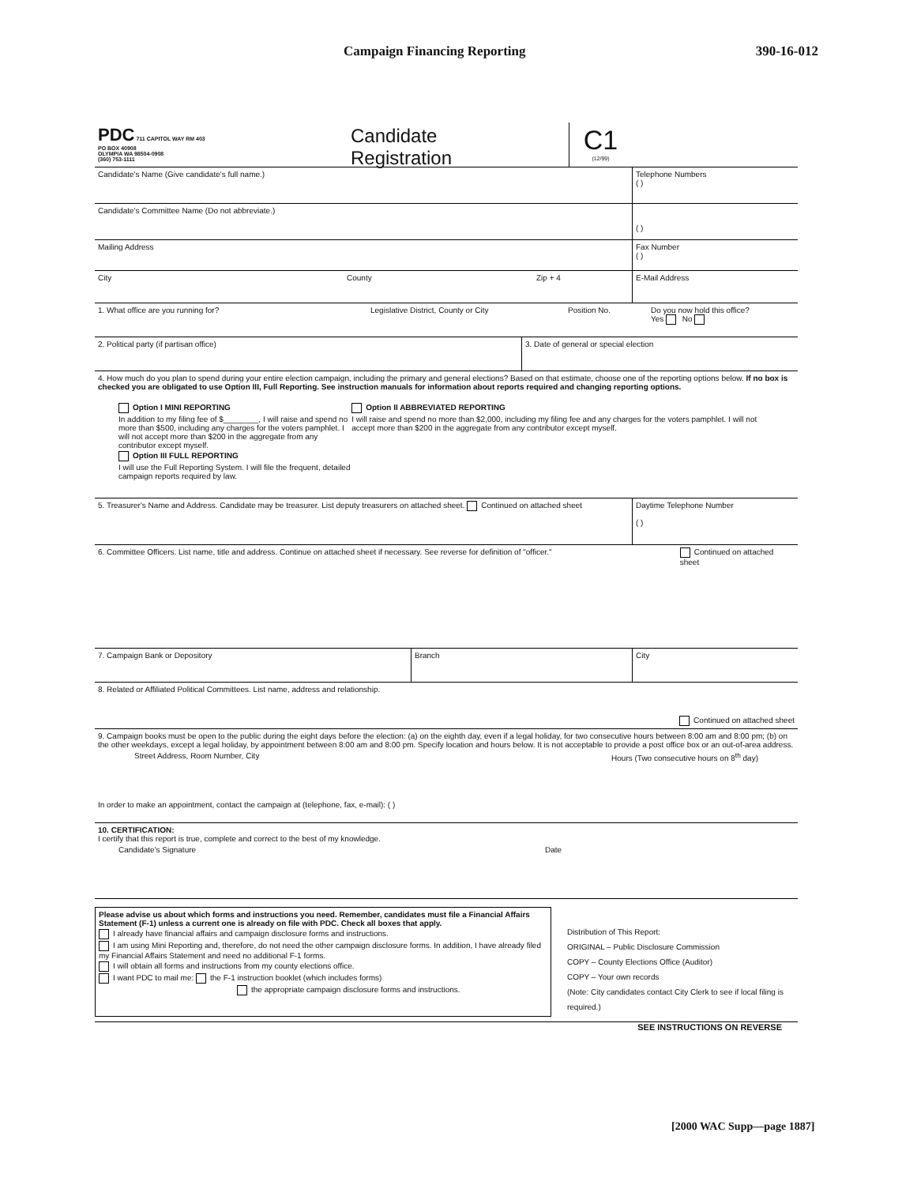Campaign Financing Reporting 390-16-012
PDC 711 CAPITOL WAY RM 403
PO BOX 40908
OLYMPIA WA 98504-0908
(360) 753-1111
Candidate
Registration
C1
(12/99)
Candidate's Name (Give candidate's full name.) Telephone Numbers
( )
Candidate's Committee Name (Do not abbreviate.)
( )
Mailing Address Fax Number
( )
City County Zip + 4 E-Mail Address
1. What office are you running for? Legislative District, County or City Position No. Do you now hold this office?
Yes No
2. Political party (if partisan office) 3. Date of general or special election
4. How much do you plan to spend during your entire election campaign, including the primary and general elections? Based on that estimate, choose one of the reporting options below. If no box is checked you are obligated to use Option III, Full Reporting. See instruction manuals for information about reports required and changing reporting options.
Option I MINI REPORTING
In addition to my filing fee of $________, I will raise and spend no more than $500, including any charges for the voters pamphlet. I will not accept more than $200 in the aggregate from any contributor except myself.
Option III FULL REPORTING
I will use the Full Reporting System. I will file the frequent, detailed campaign reports required by law.
Option II ABBREVIATED REPORTING
I will raise and spend no more than $2,000, including my filing fee and any charges for the voters pamphlet. I will not accept more than $200 in the aggregate from any contributor except myself.
5. Treasurer's Name and Address. Candidate may be treasurer. List deputy treasurers on attached sheet. Continued on attached sheet
Daytime Telephone Number
( )
6. Committee Officers. List name, title and address. Continue on attached sheet if necessary. See reverse for definition of "officer."
Continued on attached sheet
7. Campaign Bank or Depository Branch City
8. Related or Affiliated Political Committees. List name, address and relationship.
Continued on attached sheet
9. Campaign books must be open to the public during the eight days before the election: (a) on the eighth day, even if a legal holiday, for two consecutive hours between 8:00 am and 8:00 pm; (b) on the other weekdays, except a legal holiday, by appointment between 8:00 am and 8:00 pm. Specify location and hours below. It is not acceptable to provide a post office box or an out-of-area address.
Street Address, Room Number, City Hours (Two consecutive hours on 8<sup>th</sup> day)
In order to make an appointment, contact the campaign at (telephone, fax, e-mail): ( )
10. CERTIFICATION:
I certify that this report is true, complete and correct to the best of my knowledge.
Candidate's Signature Date
Please advise us about which forms and instructions you need. Remember, candidates must file a Financial Affairs Statement (F-1) unless a current one is already on file with PDC. Check all boxes that apply.
I already have financial affairs and campaign disclosure forms and instructions.
I am using Mini Reporting and, therefore, do not need the other campaign disclosure forms. In addition, I have already filed my Financial Affairs Statement and need no additional F-1 forms.
I will obtain all forms and instructions from my county elections office.
I want PDC to mail me: the F-1 instruction booklet (which includes forms)
the appropriate campaign disclosure forms and instructions.
Distribution of This Report:
ORIGINAL – Public Disclosure Commission
COPY – County Elections Office (Auditor)
COPY – Your own records
(Note: City candidates contact City Clerk to see if local filing is required.)
SEE INSTRUCTIONS ON REVERSE
[2000 WAC Supp—page 1887]